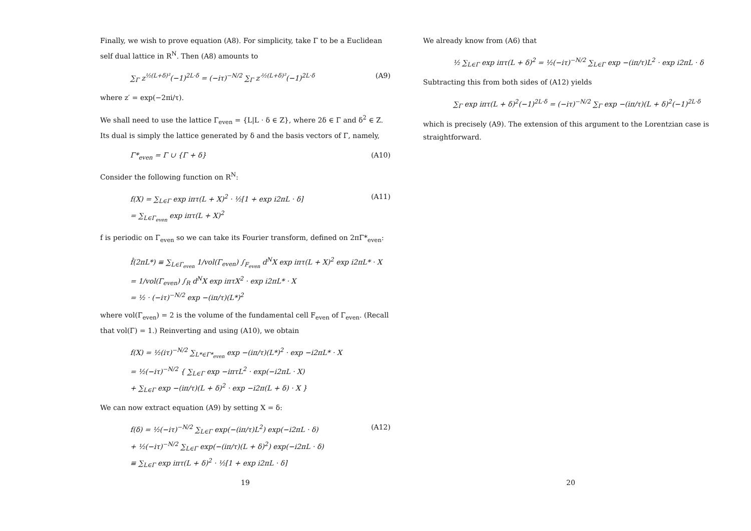Finally, we wish to prove equation (A8). For simplicity, take Γ to be a Euclidean self dual lattice in R<sup>N</sup>. Then (A8) amounts to
∑<sub>Γ</sub> z<sup>½(L+δ)²</sup>(−1)<sup>2L·δ</sup> = (−iτ)<sup>−N/2</sup> ∑<sub>Γ</sub> z′<sup>½(L+δ)²</sup>(−1)<sup>2L·δ</sup> (A9)
where z′ = exp(−2πi/τ).
We shall need to use the lattice Γ<sub>even</sub> = {L|L · δ ∈ Z}, where 2δ ∈ Γ and δ<sup>2</sup> ∈ Z. Its dual is simply the lattice generated by δ and the basis vectors of Γ, namely,
Γ*<sub>even</sub> = Γ ∪ {Γ + δ} (A10)
Consider the following function on R<sup>N</sup>:
f(X) = ∑<sub>L∈Γ</sub> exp iπτ(L + X)<sup>2</sup> · ½[1 + exp i2πL · δ]
= ∑<sub>L∈Γ<sub>even</sub></sub> exp iπτ(L + X)<sup>2</sup> (A11)
f is periodic on Γ<sub>even</sub> so we can take its Fourier transform, defined on 2πΓ*<sub>even</sub>:
f̂(2πL*) ≡ ∑<sub>L∈Γ<sub>even</sub></sub> 1/vol(Γ<sub>even</sub>) ∫<sub>F<sub>even</sub></sub> d<sup>N</sup>X exp iπτ(L + X)<sup>2</sup> exp i2πL* · X
= 1/vol(Γ<sub>even</sub>) ∫<sub>R</sub> d<sup>N</sup>X exp iπτX<sup>2</sup> · exp i2πL* · X
= ½ · (−iτ)<sup>−N/2</sup> exp −(iπ/τ)(L*)<sup>2</sup>
where vol(Γ<sub>even</sub>) = 2 is the volume of the fundamental cell F<sub>even</sub> of Γ<sub>even</sub>. (Recall that vol(Γ) = 1.) Reinverting and using (A10), we obtain
f(X) = ½(iτ)<sup>−N/2</sup> ∑<sub>L*∈Γ*<sub>even</sub></sub> exp −(iπ/τ)(L*)<sup>2</sup> · exp −i2πL* · X
= ½(−iτ)<sup>−N/2</sup> { ∑<sub>L∈Γ</sub> exp −iπτL<sup>2</sup> · exp(−i2πL · X)
+ ∑<sub>L∈Γ</sub> exp −(iπ/τ)(L + δ)<sup>2</sup> · exp −i2π(L + δ) · X }
We can now extract equation (A9) by setting X = δ:
f(δ) = ½(−iτ)<sup>−N/2</sup> ∑<sub>L∈Γ</sub> exp(−(iπ/τ)L<sup>2</sup>) exp(−i2πL · δ)
+ ½(−iτ)<sup>−N/2</sup> ∑<sub>L∈Γ</sub> exp(−(iπ/τ)(L + δ)<sup>2</sup>) exp(−i2πL · δ)
≡ ∑<sub>L∈Γ</sub> exp iπτ(L + δ)<sup>2</sup> · ½[1 + exp i2πL · δ] (A12)
19
We already know from (A6) that
½ ∑<sub>L∈Γ</sub> exp iπτ(L + δ)<sup>2</sup> = ½(−iτ)<sup>−N/2</sup> ∑<sub>L∈Γ</sub> exp −(iπ/τ)L<sup>2</sup> · exp i2πL · δ
Subtracting this from both sides of (A12) yields
∑<sub>Γ</sub> exp iπτ(L + δ)<sup>2</sup>(−1)<sup>2L·δ</sup> = (−iτ)<sup>−N/2</sup> ∑<sub>Γ</sub> exp −(iπ/τ)(L + δ)<sup>2</sup>(−1)<sup>2L·δ</sup>
which is precisely (A9). The extension of this argument to the Lorentzian case is straightforward.
20